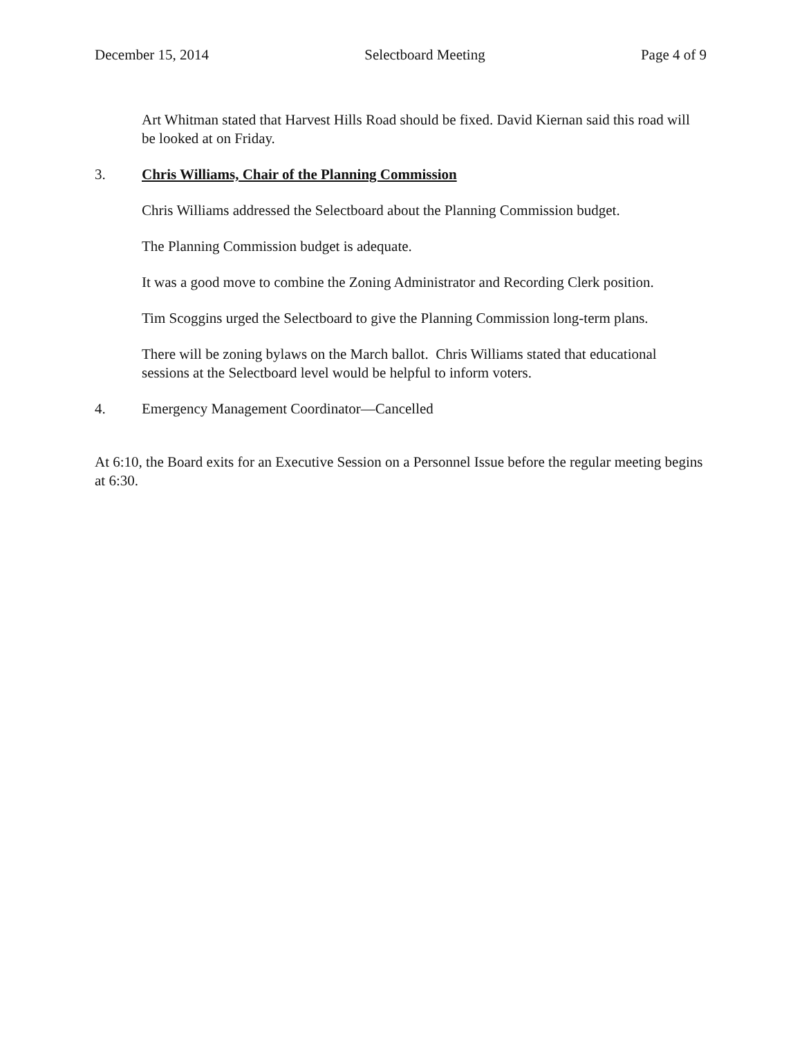December 15, 2014 Selectboard Meeting Page 4 of 9
Art Whitman stated that Harvest Hills Road should be fixed. David Kiernan said this road will be looked at on Friday.
3. Chris Williams, Chair of the Planning Commission
Chris Williams addressed the Selectboard about the Planning Commission budget.
The Planning Commission budget is adequate.
It was a good move to combine the Zoning Administrator and Recording Clerk position.
Tim Scoggins urged the Selectboard to give the Planning Commission long-term plans.
There will be zoning bylaws on the March ballot. Chris Williams stated that educational sessions at the Selectboard level would be helpful to inform voters.
4. Emergency Management Coordinator—Cancelled
At 6:10, the Board exits for an Executive Session on a Personnel Issue before the regular meeting begins at 6:30.